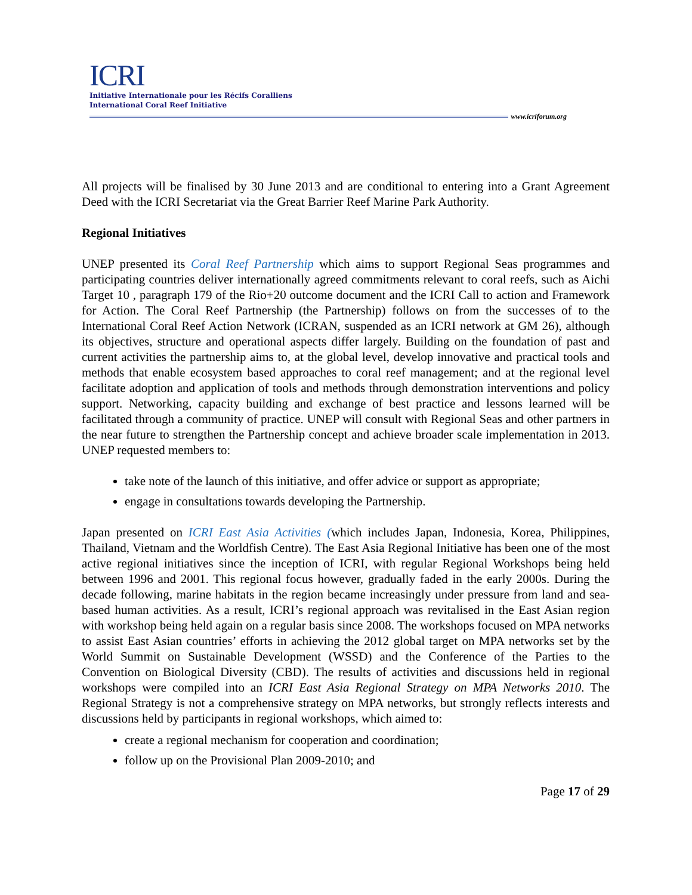ICRI
Initiative Internationale pour les Récifs Coralliens
International Coral Reef Initiative
www.icriforum.org
All projects will be finalised by 30 June 2013 and are conditional to entering into a Grant Agreement Deed with the ICRI Secretariat via the Great Barrier Reef Marine Park Authority.
Regional Initiatives
UNEP presented its Coral Reef Partnership which aims to support Regional Seas programmes and participating countries deliver internationally agreed commitments relevant to coral reefs, such as Aichi Target 10 , paragraph 179 of the Rio+20 outcome document and the ICRI Call to action and Framework for Action. The Coral Reef Partnership (the Partnership) follows on from the successes of to the International Coral Reef Action Network (ICRAN, suspended as an ICRI network at GM 26), although its objectives, structure and operational aspects differ largely. Building on the foundation of past and current activities the partnership aims to, at the global level, develop innovative and practical tools and methods that enable ecosystem based approaches to coral reef management; and at the regional level facilitate adoption and application of tools and methods through demonstration interventions and policy support. Networking, capacity building and exchange of best practice and lessons learned will be facilitated through a community of practice. UNEP will consult with Regional Seas and other partners in the near future to strengthen the Partnership concept and achieve broader scale implementation in 2013. UNEP requested members to:
take note of the launch of this initiative, and offer advice or support as appropriate;
engage in consultations towards developing the Partnership.
Japan presented on ICRI East Asia Activities (which includes Japan, Indonesia, Korea, Philippines, Thailand, Vietnam and the Worldfish Centre). The East Asia Regional Initiative has been one of the most active regional initiatives since the inception of ICRI, with regular Regional Workshops being held between 1996 and 2001. This regional focus however, gradually faded in the early 2000s. During the decade following, marine habitats in the region became increasingly under pressure from land and sea-based human activities. As a result, ICRI’s regional approach was revitalised in the East Asian region with workshop being held again on a regular basis since 2008. The workshops focused on MPA networks to assist East Asian countries’ efforts in achieving the 2012 global target on MPA networks set by the World Summit on Sustainable Development (WSSD) and the Conference of the Parties to the Convention on Biological Diversity (CBD). The results of activities and discussions held in regional workshops were compiled into an ICRI East Asia Regional Strategy on MPA Networks 2010. The Regional Strategy is not a comprehensive strategy on MPA networks, but strongly reflects interests and discussions held by participants in regional workshops, which aimed to:
create a regional mechanism for cooperation and coordination;
follow up on the Provisional Plan 2009-2010; and
Page 17 of 29